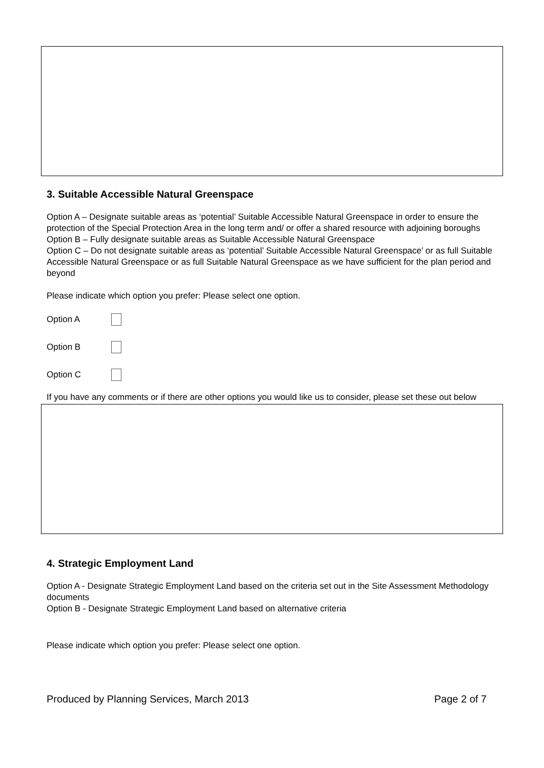3. Suitable Accessible Natural Greenspace
Option A – Designate suitable areas as ‘potential’ Suitable Accessible Natural Greenspace in order to ensure the protection of the Special Protection Area in the long term and/ or offer a shared resource with adjoining boroughs
Option B – Fully designate suitable areas as Suitable Accessible Natural Greenspace
Option C – Do not designate suitable areas as ‘potential’ Suitable Accessible Natural Greenspace’ or as full Suitable Accessible Natural Greenspace or as full Suitable Natural Greenspace as we have sufficient for the plan period and beyond
Please indicate which option you prefer: Please select one option.
Option A
Option B
Option C
If you have any comments or if there are other options you would like us to consider, please set these out below
4. Strategic Employment Land
Option A - Designate Strategic Employment Land based on the criteria set out in the Site Assessment Methodology documents
Option B - Designate Strategic Employment Land based on alternative criteria
Please indicate which option you prefer: Please select one option.
Produced by Planning Services, March 2013 Page 2 of 7